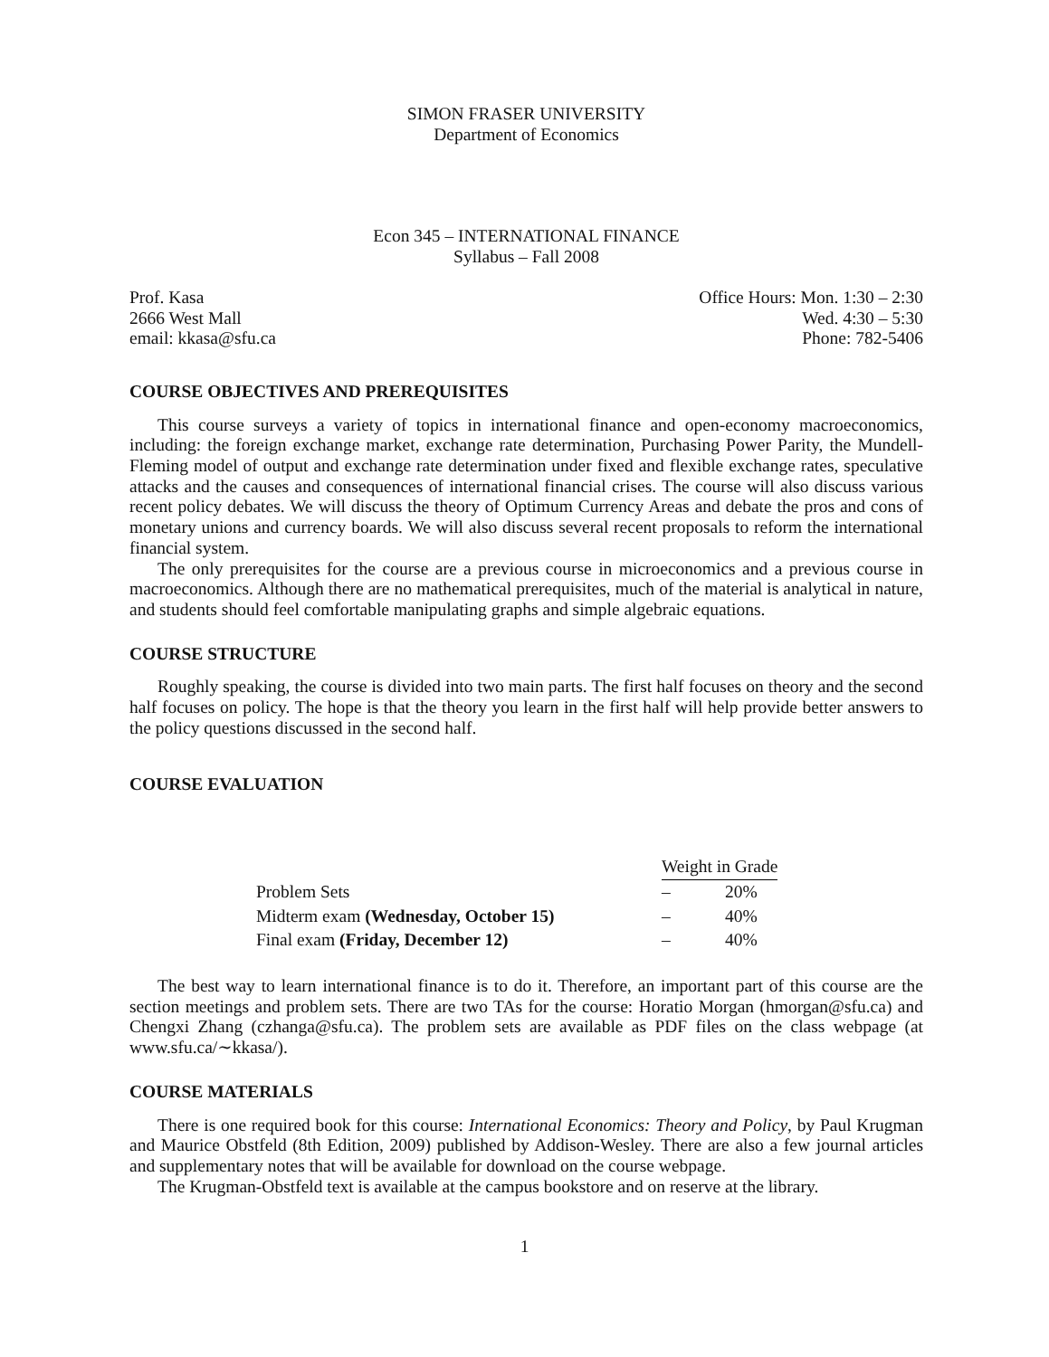SIMON FRASER UNIVERSITY
Department of Economics
Econ 345 – INTERNATIONAL FINANCE
Syllabus – Fall 2008
Prof. Kasa
2666 West Mall
email: kkasa@sfu.ca
Office Hours: Mon. 1:30 – 2:30
Wed. 4:30 – 5:30
Phone: 782-5406
COURSE OBJECTIVES AND PREREQUISITES
This course surveys a variety of topics in international finance and open-economy macroeconomics, including: the foreign exchange market, exchange rate determination, Purchasing Power Parity, the Mundell-Fleming model of output and exchange rate determination under fixed and flexible exchange rates, speculative attacks and the causes and consequences of international financial crises. The course will also discuss various recent policy debates. We will discuss the theory of Optimum Currency Areas and debate the pros and cons of monetary unions and currency boards. We will also discuss several recent proposals to reform the international financial system.
The only prerequisites for the course are a previous course in microeconomics and a previous course in macroeconomics. Although there are no mathematical prerequisites, much of the material is analytical in nature, and students should feel comfortable manipulating graphs and simple algebraic equations.
COURSE STRUCTURE
Roughly speaking, the course is divided into two main parts. The first half focuses on theory and the second half focuses on policy. The hope is that the theory you learn in the first half will help provide better answers to the policy questions discussed in the second half.
COURSE EVALUATION
| | Weight in Grade | |
| --- | --- | --- |
| Problem Sets | – | 20% |
| Midterm exam (Wednesday, October 15) | – | 40% |
| Final exam (Friday, December 12) | – | 40% |
The best way to learn international finance is to do it. Therefore, an important part of this course are the section meetings and problem sets. There are two TAs for the course: Horatio Morgan (hmorgan@sfu.ca) and Chengxi Zhang (czhanga@sfu.ca). The problem sets are available as PDF files on the class webpage (at www.sfu.ca/∼kkasa/).
COURSE MATERIALS
There is one required book for this course: International Economics: Theory and Policy, by Paul Krugman and Maurice Obstfeld (8th Edition, 2009) published by Addison-Wesley. There are also a few journal articles and supplementary notes that will be available for download on the course webpage.
The Krugman-Obstfeld text is available at the campus bookstore and on reserve at the library.
1